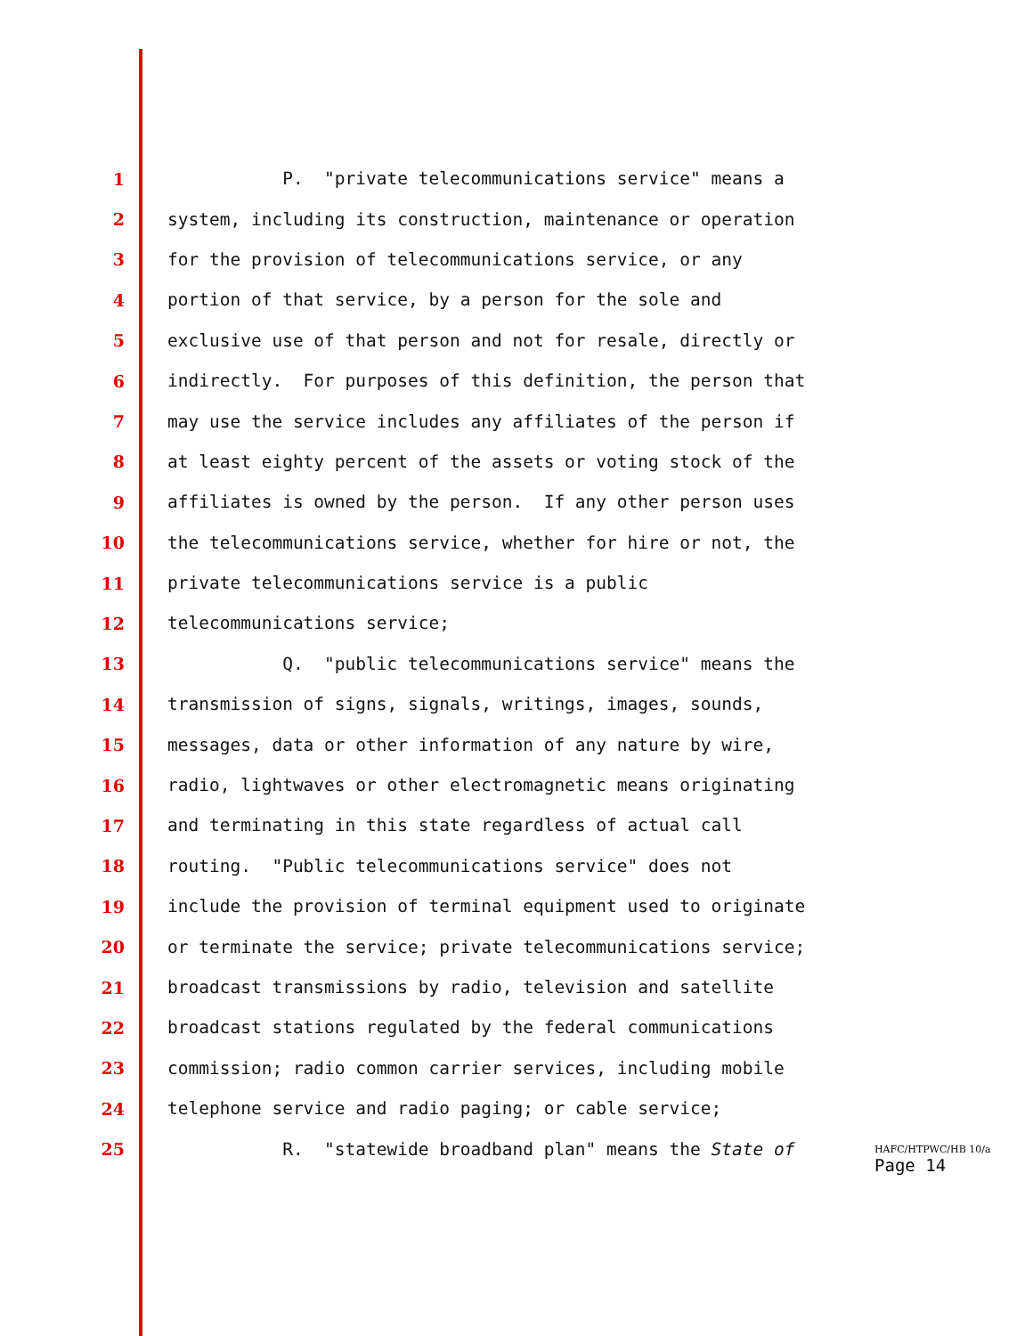1 P. "private telecommunications service" means a
2 system, including its construction, maintenance or operation
3 for the provision of telecommunications service, or any
4 portion of that service, by a person for the sole and
5 exclusive use of that person and not for resale, directly or
6 indirectly. For purposes of this definition, the person that
7 may use the service includes any affiliates of the person if
8 at least eighty percent of the assets or voting stock of the
9 affiliates is owned by the person. If any other person uses
10 the telecommunications service, whether for hire or not, the
11 private telecommunications service is a public
12 telecommunications service;
13 Q. "public telecommunications service" means the
14 transmission of signs, signals, writings, images, sounds,
15 messages, data or other information of any nature by wire,
16 radio, lightwaves or other electromagnetic means originating
17 and terminating in this state regardless of actual call
18 routing. "Public telecommunications service" does not
19 include the provision of terminal equipment used to originate
20 or terminate the service; private telecommunications service;
21 broadcast transmissions by radio, television and satellite
22 broadcast stations regulated by the federal communications
23 commission; radio common carrier services, including mobile
24 telephone service and radio paging; or cable service;
25 R. "statewide broadband plan" means the State of
HAFC/HTPWC/HB 10/a
Page 14